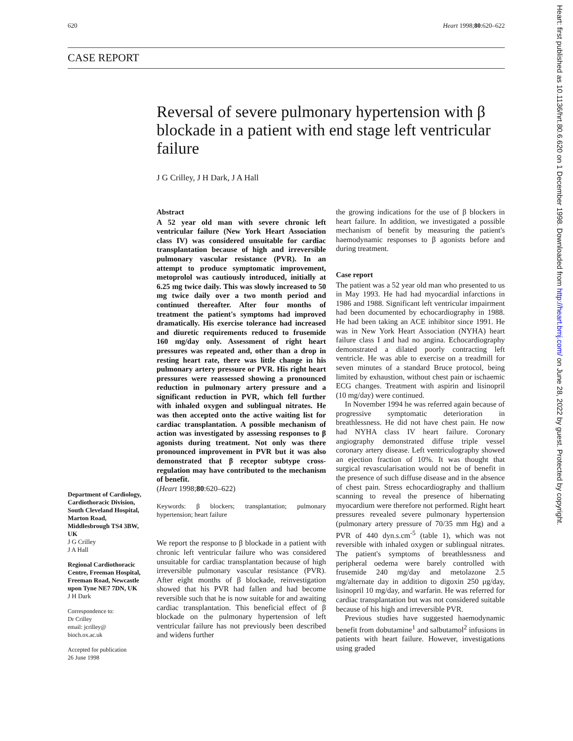620 Heart 1998;80:620–622
CASE REPORT
Reversal of severe pulmonary hypertension with β blockade in a patient with end stage left ventricular failure
J G Crilley, J H Dark, J A Hall
Department of Cardiology, Cardiothoracic Division, South Cleveland Hospital, Marton Road, Middlesbrough TS4 3BW, UK
J G Crilley
J A Hall
Regional Cardiothoracic Centre, Freeman Hospital, Freeman Road, Newcastle upon Tyne NE7 7DN, UK
J H Dark
Correspondence to:
Dr Crilley
email: jcrilley@
bioch.ox.ac.uk
Accepted for publication
26 June 1998
Abstract
A 52 year old man with severe chronic left ventricular failure (New York Heart Association class IV) was considered unsuitable for cardiac transplantation because of high and irreversible pulmonary vascular resistance (PVR). In an attempt to produce symptomatic improvement, metoprolol was cautiously introduced, initially at 6.25 mg twice daily. This was slowly increased to 50 mg twice daily over a two month period and continued thereafter. After four months of treatment the patient's symptoms had improved dramatically. His exercise tolerance had increased and diuretic requirements reduced to frusemide 160 mg/day only. Assessment of right heart pressures was repeated and, other than a drop in resting heart rate, there was little change in his pulmonary artery pressure or PVR. His right heart pressures were reassessed showing a pronounced reduction in pulmonary artery pressure and a significant reduction in PVR, which fell further with inhaled oxygen and sublingual nitrates. He was then accepted onto the active waiting list for cardiac transplantation. A possible mechanism of action was investigated by assessing responses to β agonists during treatment. Not only was there pronounced improvement in PVR but it was also demonstrated that β receptor subtype cross-regulation may have contributed to the mechanism of benefit.
(Heart 1998;80:620–622)
Keywords: β blockers; transplantation; pulmonary hypertension; heart failure
We report the response to β blockade in a patient with chronic left ventricular failure who was considered unsuitable for cardiac transplantation because of high irreversible pulmonary vascular resistance (PVR). After eight months of β blockade, reinvestigation showed that his PVR had fallen and had become reversible such that he is now suitable for and awaiting cardiac transplantation. This beneficial effect of β blockade on the pulmonary hypertension of left ventricular failure has not previously been described and widens further
the growing indications for the use of β blockers in heart failure. In addition, we investigated a possible mechanism of benefit by measuring the patient's haemodynamic responses to β agonists before and during treatment.
Case report
The patient was a 52 year old man who presented to us in May 1993. He had had myocardial infarctions in 1986 and 1988. Significant left ventricular impairment had been documented by echocardiography in 1988. He had been taking an ACE inhibitor since 1991. He was in New York Heart Association (NYHA) heart failure class I and had no angina. Echocardiography demonstrated a dilated poorly contracting left ventricle. He was able to exercise on a treadmill for seven minutes of a standard Bruce protocol, being limited by exhaustion, without chest pain or ischaemic ECG changes. Treatment with aspirin and lisinopril (10 mg/day) were continued.
In November 1994 he was referred again because of progressive symptomatic deterioration in breathlessness. He did not have chest pain. He now had NYHA class IV heart failure. Coronary angiography demonstrated diffuse triple vessel coronary artery disease. Left ventriculography showed an ejection fraction of 10%. It was thought that surgical revascularisation would not be of benefit in the presence of such diffuse disease and in the absence of chest pain. Stress echocardiography and thallium scanning to reveal the presence of hibernating myocardium were therefore not performed. Right heart pressures revealed severe pulmonary hypertension (pulmonary artery pressure of 70/35 mm Hg) and a PVR of 440 dyn.s.cm<sup>-5</sup> (table 1), which was not reversible with inhaled oxygen or sublingual nitrates. The patient's symptoms of breathlessness and peripheral oedema were barely controlled with frusemide 240 mg/day and metolazone 2.5 mg/alternate day in addition to digoxin 250 μg/day, lisinopril 10 mg/day, and warfarin. He was referred for cardiac transplantation but was not considered suitable because of his high and irreversible PVR.
Previous studies have suggested haemodynamic benefit from dobutamine<sup>1</sup> and salbutamol<sup>2</sup> infusions in patients with heart failure. However, investigations using graded
Heart: first published as 10.1136/hrt.80.6.620 on 1 December 1998. Downloaded from http://heart.bmj.com/ on June 28, 2022 by guest. Protected by copyright.